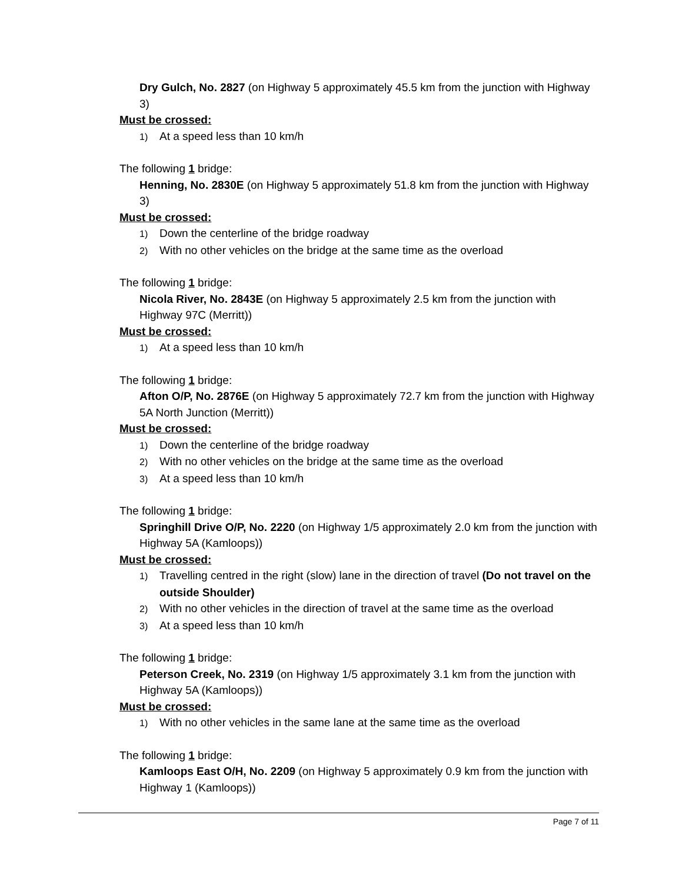Dry Gulch, No. 2827 (on Highway 5 approximately 45.5 km from the junction with Highway 3)
Must be crossed:
1) At a speed less than 10 km/h
The following 1 bridge:
Henning, No. 2830E (on Highway 5 approximately 51.8 km from the junction with Highway 3)
Must be crossed:
1) Down the centerline of the bridge roadway
2) With no other vehicles on the bridge at the same time as the overload
The following 1 bridge:
Nicola River, No. 2843E (on Highway 5 approximately 2.5 km from the junction with Highway 97C (Merritt))
Must be crossed:
1) At a speed less than 10 km/h
The following 1 bridge:
Afton O/P, No. 2876E (on Highway 5 approximately 72.7 km from the junction with Highway 5A North Junction (Merritt))
Must be crossed:
1) Down the centerline of the bridge roadway
2) With no other vehicles on the bridge at the same time as the overload
3) At a speed less than 10 km/h
The following 1 bridge:
Springhill Drive O/P, No. 2220 (on Highway 1/5 approximately 2.0 km from the junction with Highway 5A (Kamloops))
Must be crossed:
1) Travelling centred in the right (slow) lane in the direction of travel (Do not travel on the outside Shoulder)
2) With no other vehicles in the direction of travel at the same time as the overload
3) At a speed less than 10 km/h
The following 1 bridge:
Peterson Creek, No. 2319 (on Highway 1/5 approximately 3.1 km from the junction with Highway 5A (Kamloops))
Must be crossed:
1) With no other vehicles in the same lane at the same time as the overload
The following 1 bridge:
Kamloops East O/H, No. 2209 (on Highway 5 approximately 0.9 km from the junction with Highway 1 (Kamloops))
Page 7 of 11